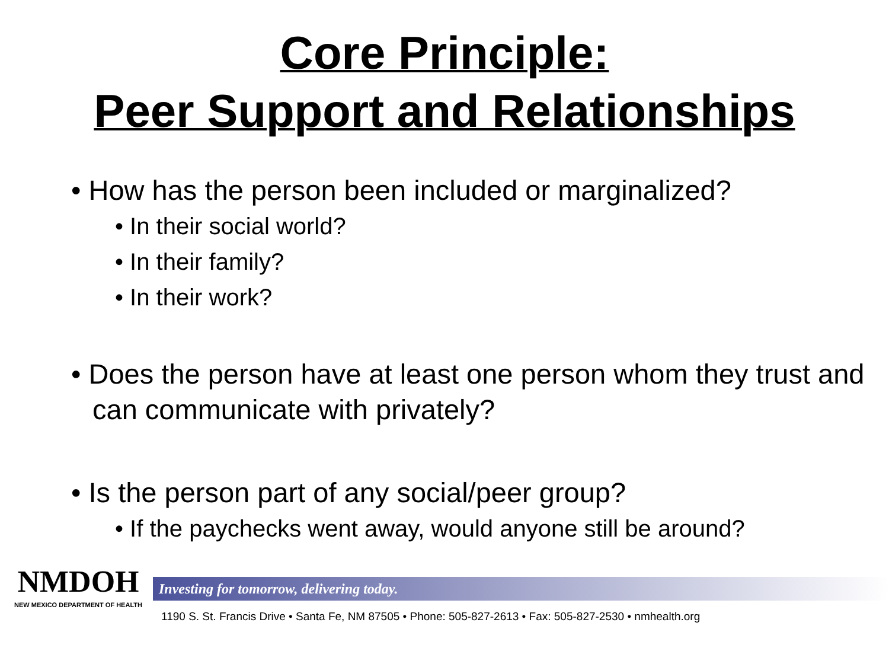Core Principle:
Peer Support and Relationships
• How has the person been included or marginalized?
• In their social world?
• In their family?
• In their work?
• Does the person have at least one person whom they trust and can communicate with privately?
• Is the person part of any social/peer group?
• If the paychecks went away, would anyone still be around?
NMDOH
NEW MEXICO DEPARTMENT OF HEALTH
Investing for tomorrow, delivering today.
1190 S. St. Francis Drive • Santa Fe, NM 87505 • Phone: 505-827-2613 • Fax: 505-827-2530 • nmhealth.org